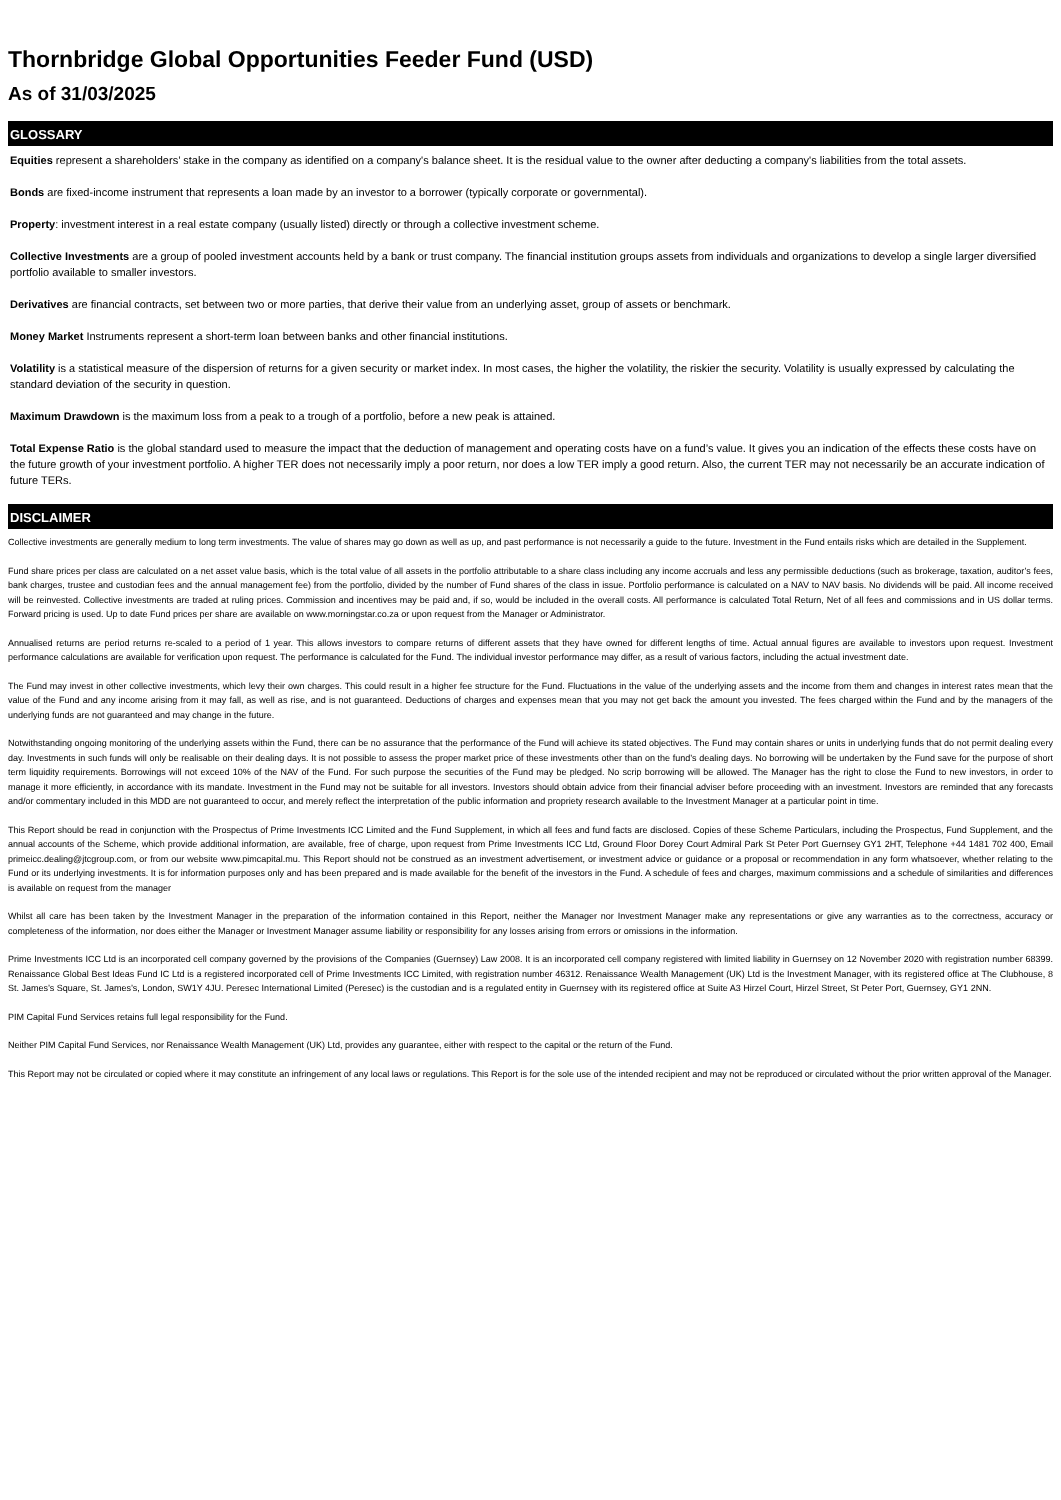Thornbridge Global Opportunities Feeder Fund (USD)
As of 31/03/2025
GLOSSARY
Equities represent a shareholders’ stake in the company as identified on a company's balance sheet. It is the residual value to the owner after deducting a company's liabilities from the total assets.
Bonds are fixed-income instrument that represents a loan made by an investor to a borrower (typically corporate or governmental).
Property: investment interest in a real estate company (usually listed) directly or through a collective investment scheme.
Collective Investments are a group of pooled investment accounts held by a bank or trust company. The financial institution groups assets from individuals and organizations to develop a single larger diversified portfolio available to smaller investors.
Derivatives are financial contracts, set between two or more parties, that derive their value from an underlying asset, group of assets or benchmark.
Money Market Instruments represent a short-term loan between banks and other financial institutions.
Volatility is a statistical measure of the dispersion of returns for a given security or market index. In most cases, the higher the volatility, the riskier the security. Volatility is usually expressed by calculating the standard deviation of the security in question.
Maximum Drawdown is the maximum loss from a peak to a trough of a portfolio, before a new peak is attained.
Total Expense Ratio is the global standard used to measure the impact that the deduction of management and operating costs have on a fund’s value. It gives you an indication of the effects these costs have on the future growth of your investment portfolio. A higher TER does not necessarily imply a poor return, nor does a low TER imply a good return. Also, the current TER may not necessarily be an accurate indication of future TERs.
DISCLAIMER
Collective investments are generally medium to long term investments. The value of shares may go down as well as up, and past performance is not necessarily a guide to the future. Investment in the Fund entails risks which are detailed in the Supplement.
Fund share prices per class are calculated on a net asset value basis, which is the total value of all assets in the portfolio attributable to a share class including any income accruals and less any permissible deductions (such as brokerage, taxation, auditor’s fees, bank charges, trustee and custodian fees and the annual management fee) from the portfolio, divided by the number of Fund shares of the class in issue. Portfolio performance is calculated on a NAV to NAV basis. No dividends will be paid. All income received will be reinvested. Collective investments are traded at ruling prices. Commission and incentives may be paid and, if so, would be included in the overall costs. All performance is calculated Total Return, Net of all fees and commissions and in US dollar terms. Forward pricing is used. Up to date Fund prices per share are available on www.morningstar.co.za or upon request from the Manager or Administrator.
Annualised returns are period returns re-scaled to a period of 1 year. This allows investors to compare returns of different assets that they have owned for different lengths of time. Actual annual figures are available to investors upon request. Investment performance calculations are available for verification upon request. The performance is calculated for the Fund. The individual investor performance may differ, as a result of various factors, including the actual investment date.
The Fund may invest in other collective investments, which levy their own charges. This could result in a higher fee structure for the Fund. Fluctuations in the value of the underlying assets and the income from them and changes in interest rates mean that the value of the Fund and any income arising from it may fall, as well as rise, and is not guaranteed. Deductions of charges and expenses mean that you may not get back the amount you invested. The fees charged within the Fund and by the managers of the underlying funds are not guaranteed and may change in the future.
Notwithstanding ongoing monitoring of the underlying assets within the Fund, there can be no assurance that the performance of the Fund will achieve its stated objectives. The Fund may contain shares or units in underlying funds that do not permit dealing every day. Investments in such funds will only be realisable on their dealing days. It is not possible to assess the proper market price of these investments other than on the fund’s dealing days. No borrowing will be undertaken by the Fund save for the purpose of short term liquidity requirements. Borrowings will not exceed 10% of the NAV of the Fund. For such purpose the securities of the Fund may be pledged. No scrip borrowing will be allowed. The Manager has the right to close the Fund to new investors, in order to manage it more efficiently, in accordance with its mandate. Investment in the Fund may not be suitable for all investors. Investors should obtain advice from their financial adviser before proceeding with an investment. Investors are reminded that any forecasts and/or commentary included in this MDD are not guaranteed to occur, and merely reflect the interpretation of the public information and propriety research available to the Investment Manager at a particular point in time.
This Report should be read in conjunction with the Prospectus of Prime Investments ICC Limited and the Fund Supplement, in which all fees and fund facts are disclosed. Copies of these Scheme Particulars, including the Prospectus, Fund Supplement, and the annual accounts of the Scheme, which provide additional information, are available, free of charge, upon request from Prime Investments ICC Ltd, Ground Floor Dorey Court Admiral Park St Peter Port Guernsey GY1 2HT, Telephone +44 1481 702 400, Email primeicc.dealing@jtcgroup.com, or from our website www.pimcapital.mu. This Report should not be construed as an investment advertisement, or investment advice or guidance or a proposal or recommendation in any form whatsoever, whether relating to the Fund or its underlying investments. It is for information purposes only and has been prepared and is made available for the benefit of the investors in the Fund. A schedule of fees and charges, maximum commissions and a schedule of similarities and differences is available on request from the manager
Whilst all care has been taken by the Investment Manager in the preparation of the information contained in this Report, neither the Manager nor Investment Manager make any representations or give any warranties as to the correctness, accuracy or completeness of the information, nor does either the Manager or Investment Manager assume liability or responsibility for any losses arising from errors or omissions in the information.
Prime Investments ICC Ltd is an incorporated cell company governed by the provisions of the Companies (Guernsey) Law 2008. It is an incorporated cell company registered with limited liability in Guernsey on 12 November 2020 with registration number 68399. Renaissance Global Best Ideas Fund IC Ltd is a registered incorporated cell of Prime Investments ICC Limited, with registration number 46312. Renaissance Wealth Management (UK) Ltd is the Investment Manager, with its registered office at The Clubhouse, 8 St. James’s Square, St. James’s, London, SW1Y 4JU. Peresec International Limited (Peresec) is the custodian and is a regulated entity in Guernsey with its registered office at Suite A3 Hirzel Court, Hirzel Street, St Peter Port, Guernsey, GY1 2NN.
PIM Capital Fund Services retains full legal responsibility for the Fund.
Neither PIM Capital Fund Services, nor Renaissance Wealth Management (UK) Ltd, provides any guarantee, either with respect to the capital or the return of the Fund.
This Report may not be circulated or copied where it may constitute an infringement of any local laws or regulations. This Report is for the sole use of the intended recipient and may not be reproduced or circulated without the prior written approval of the Manager.